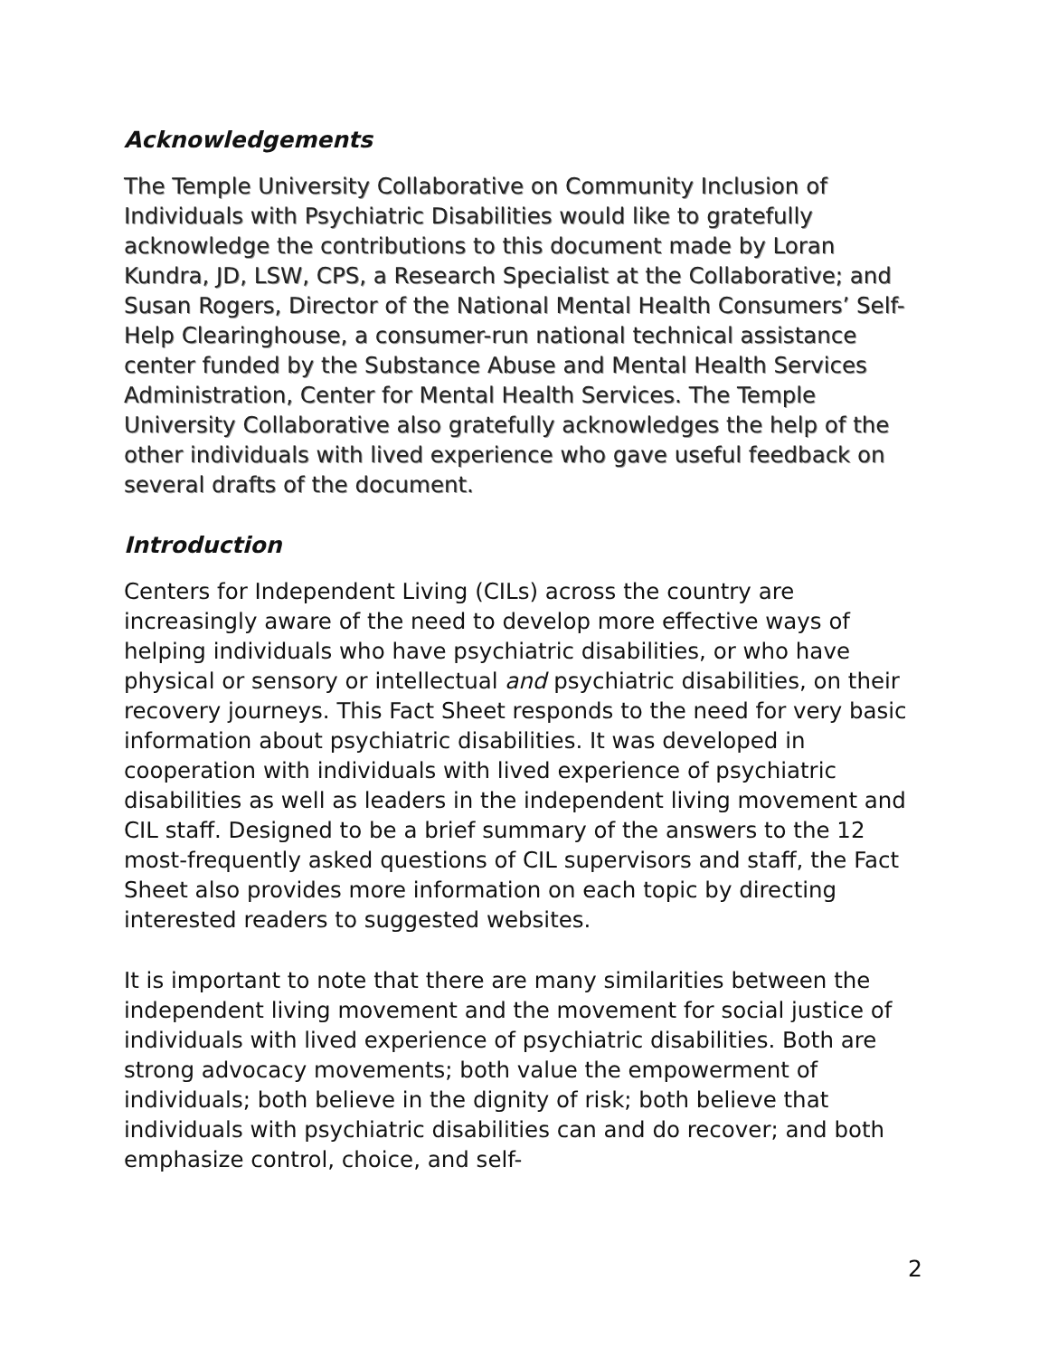Acknowledgements
The Temple University Collaborative on Community Inclusion of Individuals with Psychiatric Disabilities would like to gratefully acknowledge the contributions to this document made by Loran Kundra, JD, LSW, CPS, a Research Specialist at the Collaborative; and Susan Rogers, Director of the National Mental Health Consumers’ Self-Help Clearinghouse, a consumer-run national technical assistance center funded by the Substance Abuse and Mental Health Services Administration, Center for Mental Health Services. The Temple University Collaborative also gratefully acknowledges the help of the other individuals with lived experience who gave useful feedback on several drafts of the document.
Introduction
Centers for Independent Living (CILs) across the country are increasingly aware of the need to develop more effective ways of helping individuals who have psychiatric disabilities, or who have physical or sensory or intellectual and psychiatric disabilities, on their recovery journeys. This Fact Sheet responds to the need for very basic information about psychiatric disabilities. It was developed in cooperation with individuals with lived experience of psychiatric disabilities as well as leaders in the independent living movement and CIL staff. Designed to be a brief summary of the answers to the 12 most-frequently asked questions of CIL supervisors and staff, the Fact Sheet also provides more information on each topic by directing interested readers to suggested websites.
It is important to note that there are many similarities between the independent living movement and the movement for social justice of individuals with lived experience of psychiatric disabilities. Both are strong advocacy movements; both value the empowerment of individuals; both believe in the dignity of risk; both believe that individuals with psychiatric disabilities can and do recover; and both emphasize control, choice, and self-
2